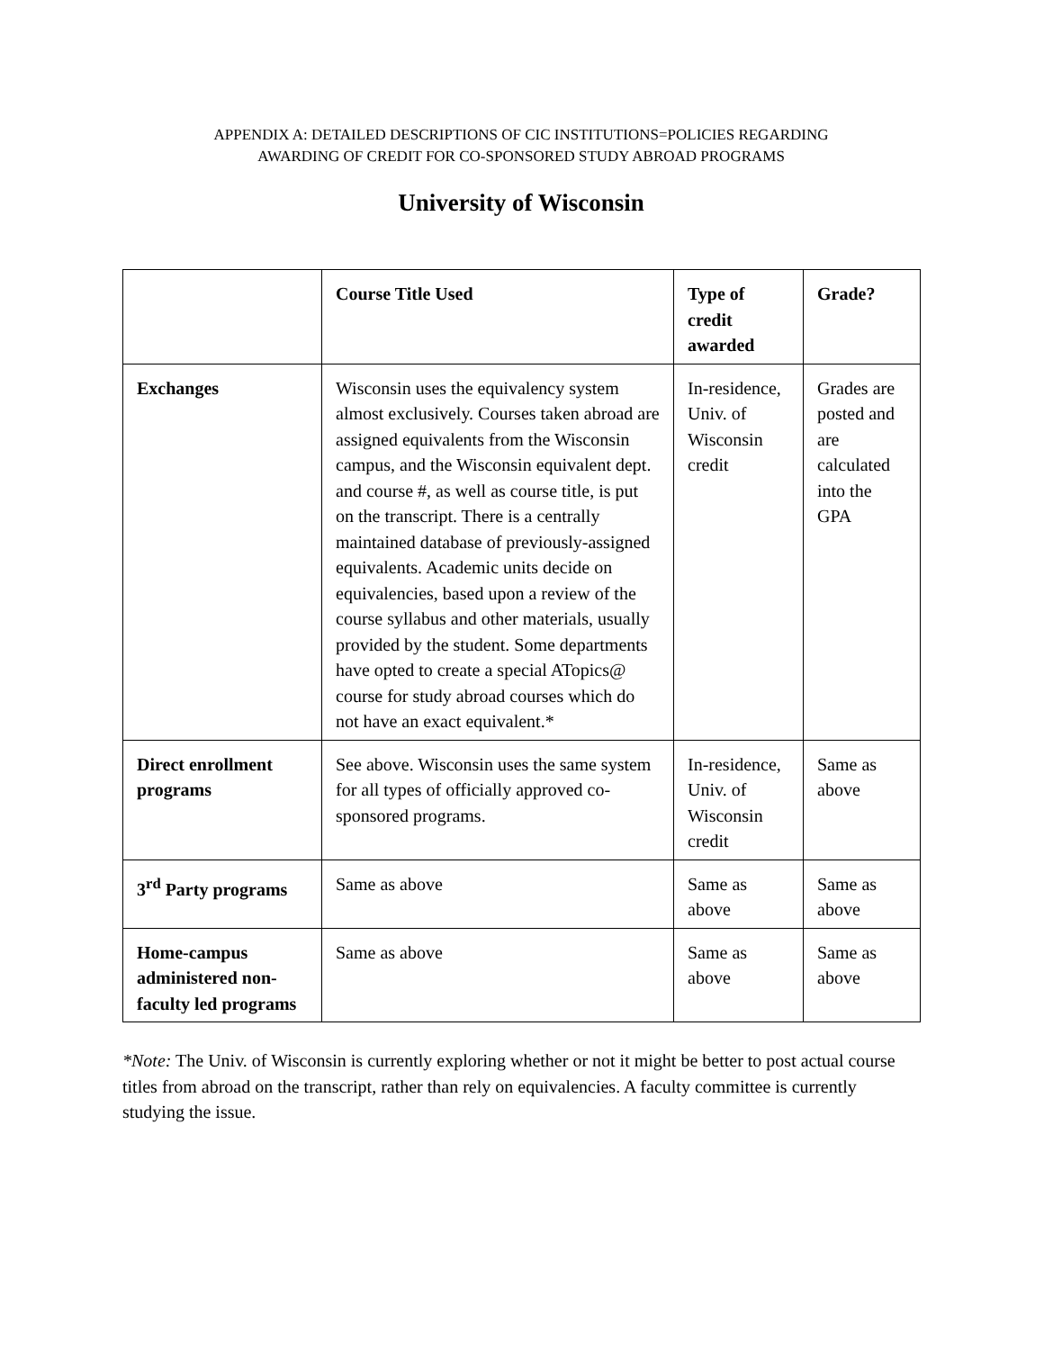APPENDIX A: DETAILED DESCRIPTIONS OF CIC INSTITUTIONS=POLICIES REGARDING
AWARDING OF CREDIT FOR CO-SPONSORED STUDY ABROAD PROGRAMS
University of Wisconsin
| | Course Title Used | Type of credit awarded | Grade? |
| --- | --- | --- | --- |
| Exchanges | Wisconsin uses the equivalency system almost exclusively. Courses taken abroad are assigned equivalents from the Wisconsin campus, and the Wisconsin equivalent dept. and course #, as well as course title, is put on the transcript. There is a centrally maintained database of previously-assigned equivalents. Academic units decide on equivalencies, based upon a review of the course syllabus and other materials, usually provided by the student. Some departments have opted to create a special ATopics@ course for study abroad courses which do not have an exact equivalent.* | In-residence, Univ. of Wisconsin credit | Grades are posted and are calculated into the GPA |
| Direct enrollment programs | See above. Wisconsin uses the same system for all types of officially approved co-sponsored programs. | In-residence, Univ. of Wisconsin credit | Same as above |
| 3<sup>rd</sup> Party programs | Same as above | Same as above | Same as above |
| Home-campus administered non-faculty led programs | Same as above | Same as above | Same as above |
*Note: The Univ. of Wisconsin is currently exploring whether or not it might be better to post actual course titles from abroad on the transcript, rather than rely on equivalencies. A faculty committee is currently studying the issue.